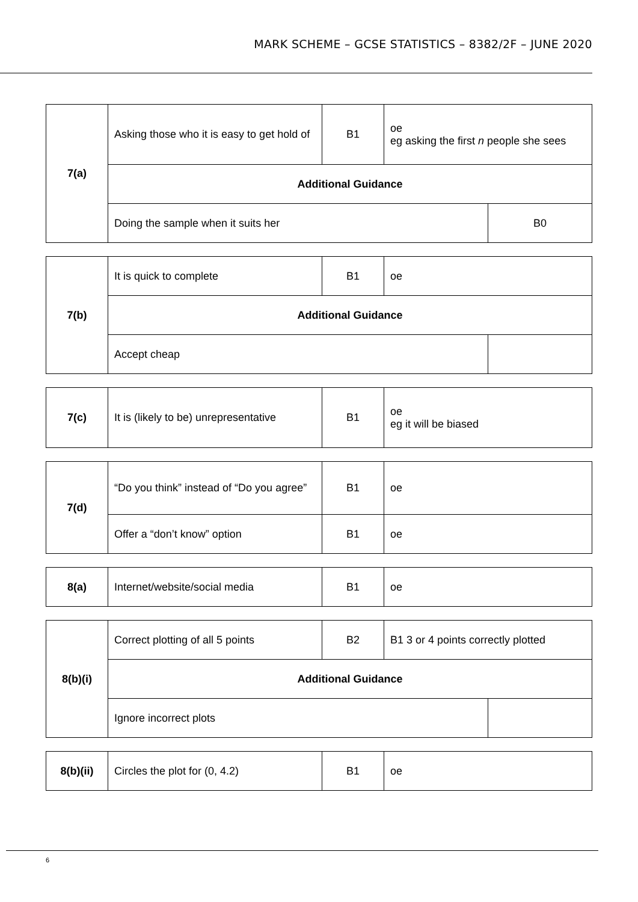MARK SCHEME – GCSE STATISTICS – 8382/2F – JUNE 2020
| 7(a) | Asking those who it is easy to get hold of | B1 | oe eg asking the first n people she sees | |
| | Additional Guidance | | | |
| | Doing the sample when it suits her | | | B0 |
| 7(b) | It is quick to complete | B1 | oe | |
| | Additional Guidance | | | |
| | Accept cheap | | | |
| 7(c) | It is (likely to be) unrepresentative | B1 | oe eg it will be biased |
| 7(d) | “Do you think” instead of “Do you agree” | B1 | oe |
| | Offer a “don’t know” option | B1 | oe |
| 8(a) | Internet/website/social media | B1 | oe |
| 8(b)(i) | Correct plotting of all 5 points | B2 | B1 3 or 4 points correctly plotted | |
| | Additional Guidance | | | |
| | Ignore incorrect plots | | | |
| 8(b)(ii) | Circles the plot for (0, 4.2) | B1 | oe |
6